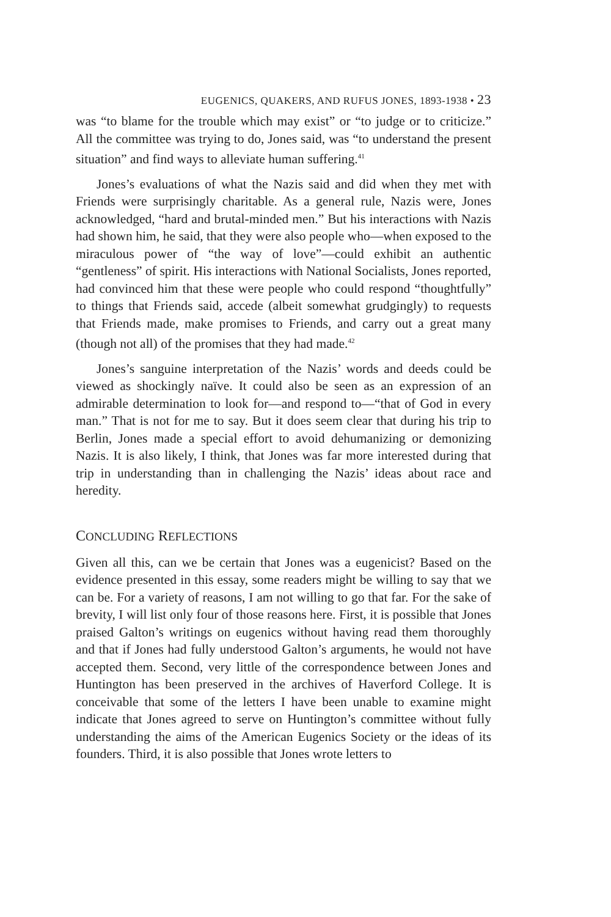EUGENICS, QUAKERS, AND RUFUS JONES, 1893-1938 • 23
was “to blame for the trouble which may exist” or “to judge or to criticize.” All the committee was trying to do, Jones said, was “to understand the present situation” and find ways to alleviate human suffering.<sup>41</sup>
Jones’s evaluations of what the Nazis said and did when they met with Friends were surprisingly charitable. As a general rule, Nazis were, Jones acknowledged, “hard and brutal-minded men.” But his interactions with Nazis had shown him, he said, that they were also people who—when exposed to the miraculous power of “the way of love”—could exhibit an authentic “gentleness” of spirit. His interactions with National Socialists, Jones reported, had convinced him that these were people who could respond “thoughtfully” to things that Friends said, accede (albeit somewhat grudgingly) to requests that Friends made, make promises to Friends, and carry out a great many (though not all) of the promises that they had made.<sup>42</sup>
Jones’s sanguine interpretation of the Nazis’ words and deeds could be viewed as shockingly naïve. It could also be seen as an expression of an admirable determination to look for—and respond to—“that of God in every man.” That is not for me to say. But it does seem clear that during his trip to Berlin, Jones made a special effort to avoid dehumanizing or demonizing Nazis. It is also likely, I think, that Jones was far more interested during that trip in understanding than in challenging the Nazis’ ideas about race and heredity.
CONCLUDING REFLECTIONS
Given all this, can we be certain that Jones was a eugenicist? Based on the evidence presented in this essay, some readers might be willing to say that we can be. For a variety of reasons, I am not willing to go that far. For the sake of brevity, I will list only four of those reasons here. First, it is possible that Jones praised Galton’s writings on eugenics without having read them thoroughly and that if Jones had fully understood Galton’s arguments, he would not have accepted them. Second, very little of the correspondence between Jones and Huntington has been preserved in the archives of Haverford College. It is conceivable that some of the letters I have been unable to examine might indicate that Jones agreed to serve on Huntington’s committee without fully understanding the aims of the American Eugenics Society or the ideas of its founders. Third, it is also possible that Jones wrote letters to